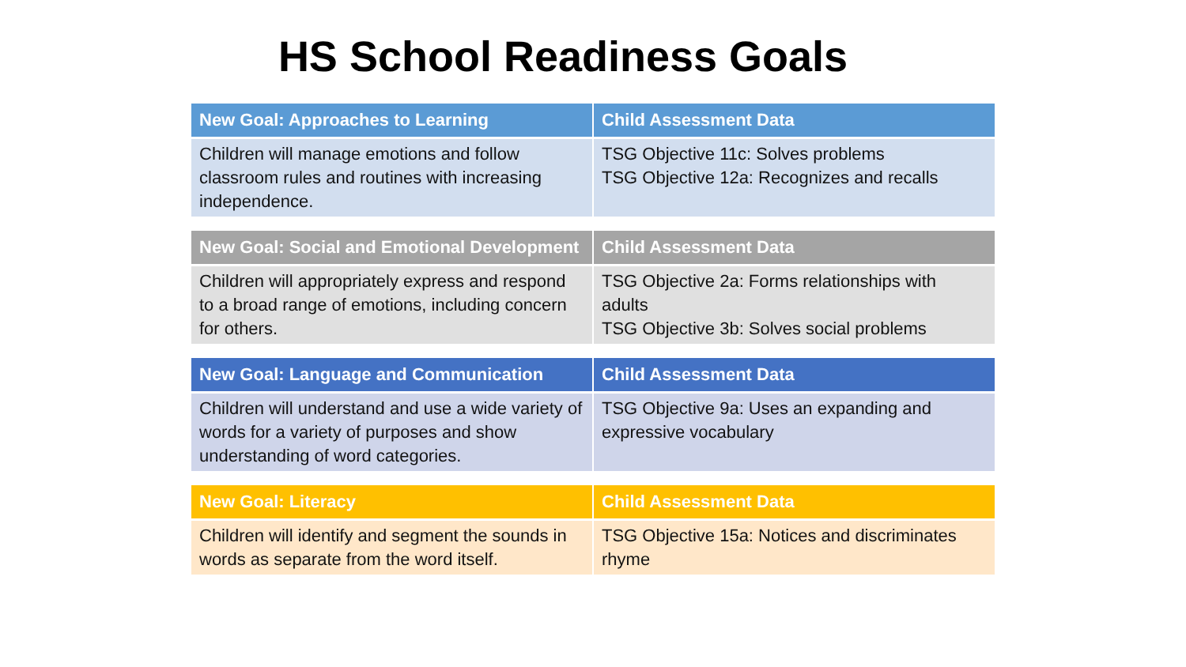HS School Readiness Goals
| New Goal: Approaches to Learning | Child Assessment Data |
| --- | --- |
| Children will manage emotions and follow classroom rules and routines with increasing independence. | TSG Objective 11c: Solves problems TSG Objective 12a: Recognizes and recalls |
| New Goal: Social and Emotional Development | Child Assessment Data |
| --- | --- |
| Children will appropriately express and respond to a broad range of emotions, including concern for others. | TSG Objective 2a: Forms relationships with adults TSG Objective 3b: Solves social problems |
| New Goal: Language and Communication | Child Assessment Data |
| --- | --- |
| Children will understand and use a wide variety of words for a variety of purposes and show understanding of word categories. | TSG Objective 9a: Uses an expanding and expressive vocabulary |
| New Goal: Literacy | Child Assessment Data |
| --- | --- |
| Children will identify and segment the sounds in words as separate from the word itself. | TSG Objective 15a: Notices and discriminates rhyme |